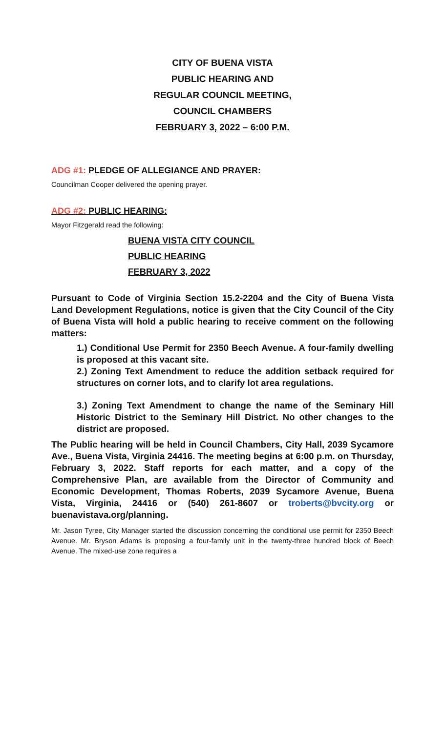CITY OF BUENA VISTA
PUBLIC HEARING AND
REGULAR COUNCIL MEETING,
COUNCIL CHAMBERS
FEBRUARY 3, 2022 – 6:00 P.M.
ADG #1: PLEDGE OF ALLEGIANCE AND PRAYER:
Councilman Cooper delivered the opening prayer.
ADG #2: PUBLIC HEARING:
Mayor Fitzgerald read the following:
BUENA VISTA CITY COUNCIL
PUBLIC HEARING
FEBRUARY 3, 2022
Pursuant to Code of Virginia Section 15.2-2204 and the City of Buena Vista Land Development Regulations, notice is given that the City Council of the City of Buena Vista will hold a public hearing to receive comment on the following matters:
1.) Conditional Use Permit for 2350 Beech Avenue. A four-family dwelling is proposed at this vacant site.
2.) Zoning Text Amendment to reduce the addition setback required for structures on corner lots, and to clarify lot area regulations.
3.) Zoning Text Amendment to change the name of the Seminary Hill Historic District to the Seminary Hill District. No other changes to the district are proposed.
The Public hearing will be held in Council Chambers, City Hall, 2039 Sycamore Ave., Buena Vista, Virginia 24416. The meeting begins at 6:00 p.m. on Thursday, February 3, 2022. Staff reports for each matter, and a copy of the Comprehensive Plan, are available from the Director of Community and Economic Development, Thomas Roberts, 2039 Sycamore Avenue, Buena Vista, Virginia, 24416 or (540) 261-8607 or troberts@bvcity.org or buenavistava.org/planning.
Mr. Jason Tyree, City Manager started the discussion concerning the conditional use permit for 2350 Beech Avenue. Mr. Bryson Adams is proposing a four-family unit in the twenty-three hundred block of Beech Avenue. The mixed-use zone requires a